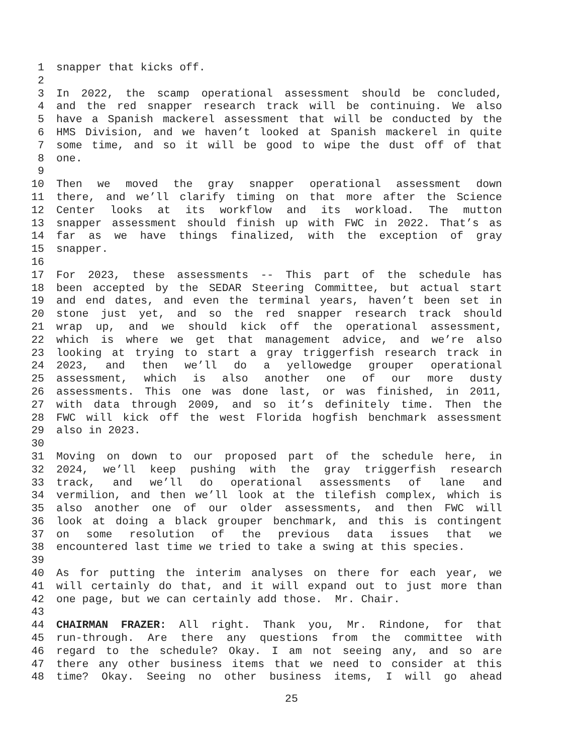1 snapper that kicks off.
2
3 In 2022, the scamp operational assessment should be concluded,
4 and the red snapper research track will be continuing. We also
5 have a Spanish mackerel assessment that will be conducted by the
6 HMS Division, and we haven’t looked at Spanish mackerel in quite
7 some time, and so it will be good to wipe the dust off of that
8 one.
9
10 Then we moved the gray snapper operational assessment down
11 there, and we’ll clarify timing on that more after the Science
12 Center looks at its workflow and its workload. The mutton
13 snapper assessment should finish up with FWC in 2022. That’s as
14 far as we have things finalized, with the exception of gray
15 snapper.
16
17 For 2023, these assessments -- This part of the schedule has
18 been accepted by the SEDAR Steering Committee, but actual start
19 and end dates, and even the terminal years, haven’t been set in
20 stone just yet, and so the red snapper research track should
21 wrap up, and we should kick off the operational assessment,
22 which is where we get that management advice, and we’re also
23 looking at trying to start a gray triggerfish research track in
24 2023, and then we’ll do a yellowedge grouper operational
25 assessment, which is also another one of our more dusty
26 assessments. This one was done last, or was finished, in 2011,
27 with data through 2009, and so it’s definitely time. Then the
28 FWC will kick off the west Florida hogfish benchmark assessment
29 also in 2023.
30
31 Moving on down to our proposed part of the schedule here, in
32 2024, we’ll keep pushing with the gray triggerfish research
33 track, and we’ll do operational assessments of lane and
34 vermilion, and then we’ll look at the tilefish complex, which is
35 also another one of our older assessments, and then FWC will
36 look at doing a black grouper benchmark, and this is contingent
37 on some resolution of the previous data issues that we
38 encountered last time we tried to take a swing at this species.
39
40 As for putting the interim analyses on there for each year, we
41 will certainly do that, and it will expand out to just more than
42 one page, but we can certainly add those. Mr. Chair.
43
44 CHAIRMAN FRAZER: All right. Thank you, Mr. Rindone, for that
45 run-through. Are there any questions from the committee with
46 regard to the schedule? Okay. I am not seeing any, and so are
47 there any other business items that we need to consider at this
48 time? Okay. Seeing no other business items, I will go ahead
25